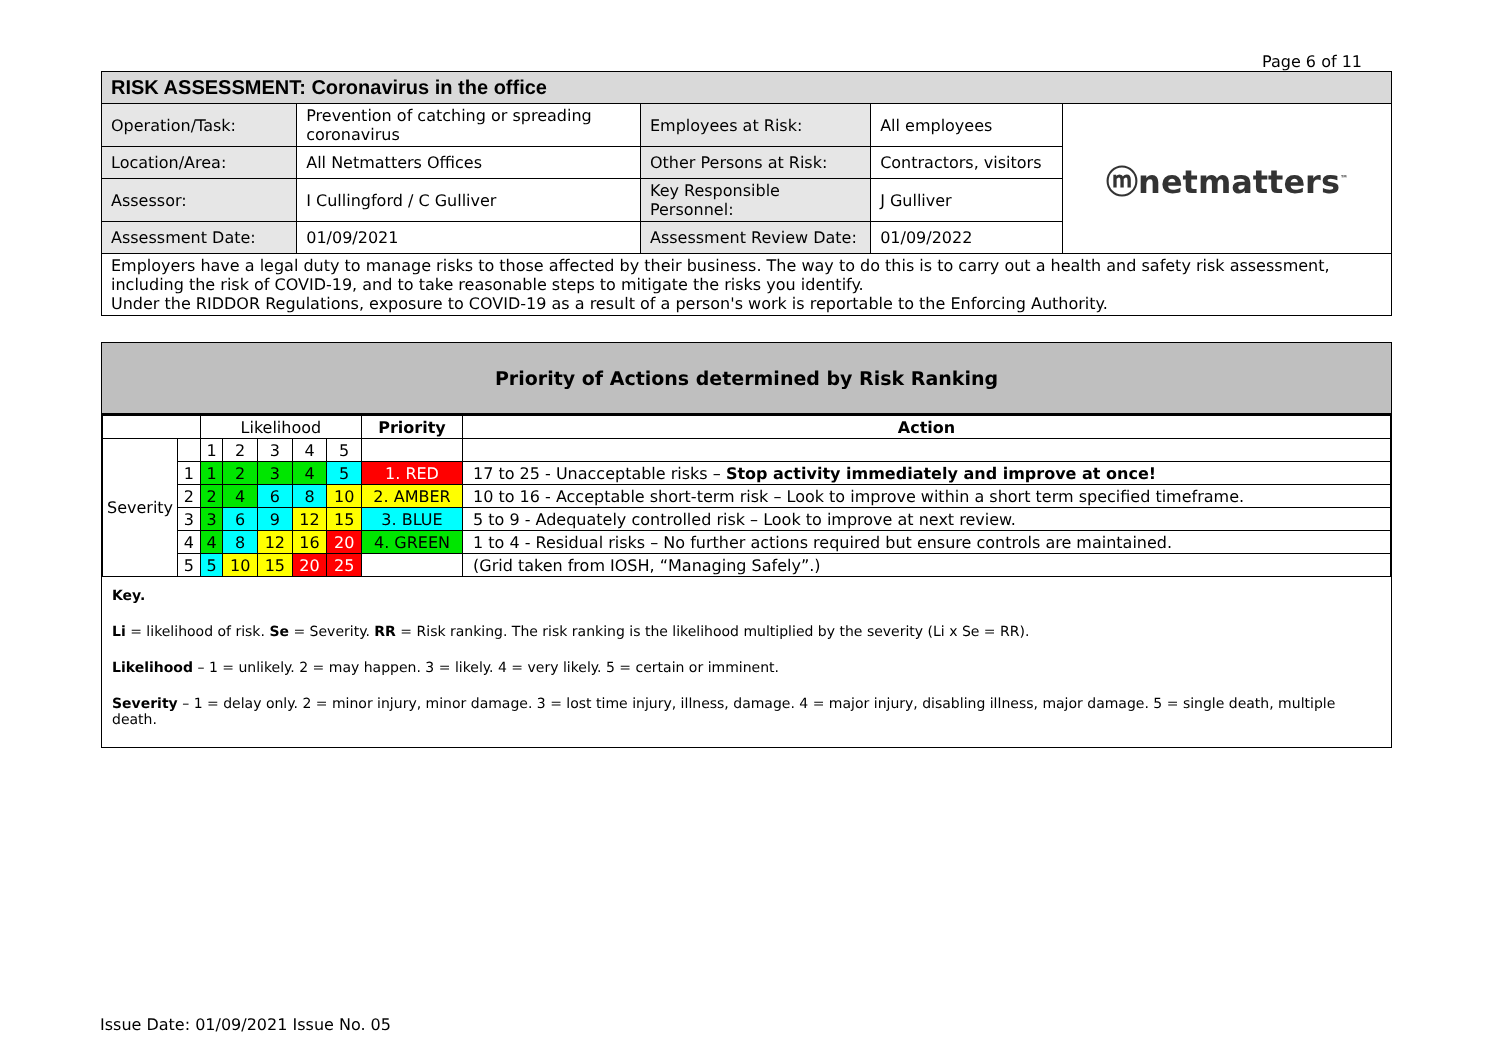Page 6 of 11
| RISK ASSESSMENT: Coronavirus in the office | | | | |
| Operation/Task: | Prevention of catching or spreading coronavirus | Employees at Risk: | All employees | ⓜnetmatters<sup>™</sup> |
| Location/Area: | All Netmatters Offices | Other Persons at Risk: | Contractors, visitors | |
| Assessor: | I Cullingford / C Gulliver | Key Responsible Personnel: | J Gulliver | |
| Assessment Date: | 01/09/2021 | Assessment Review Date: | 01/09/2022 | |
| Employers have a legal duty to manage risks to those affected by their business. The way to do this is to carry out a health and safety risk assessment, including the risk of COVID-19, and to take reasonable steps to mitigate the risks you identify. Under the RIDDOR Regulations, exposure to COVID-19 as a result of a person's work is reportable to the Enforcing Authority. | | | | |
Priority of Actions determined by Risk Ranking
| | | Likelihood | | | | | Priority | Action |
| --- | --- | --- | --- | --- | --- | --- | --- | --- |
| Severity | | 1 | 2 | 3 | 4 | 5 | | |
| | 1 | 1 | 2 | 3 | 4 | 5 | 1. RED | 17 to 25 - Unacceptable risks – Stop activity immediately and improve at once! |
| | 2 | 2 | 4 | 6 | 8 | 10 | 2. AMBER | 10 to 16 - Acceptable short-term risk – Look to improve within a short term specified timeframe. |
| | 3 | 3 | 6 | 9 | 12 | 15 | 3. BLUE | 5 to 9 - Adequately controlled risk – Look to improve at next review. |
| | 4 | 4 | 8 | 12 | 16 | 20 | 4. GREEN | 1 to 4 - Residual risks – No further actions required but ensure controls are maintained. |
| | 5 | 5 | 10 | 15 | 20 | 25 | | (Grid taken from IOSH, “Managing Safely”.) |
Key.
Li = likelihood of risk. Se = Severity. RR = Risk ranking. The risk ranking is the likelihood multiplied by the severity (Li x Se = RR).
Likelihood – 1 = unlikely. 2 = may happen. 3 = likely. 4 = very likely. 5 = certain or imminent.
Severity – 1 = delay only. 2 = minor injury, minor damage. 3 = lost time injury, illness, damage. 4 = major injury, disabling illness, major damage. 5 = single death, multiple death.
Issue Date: 01/09/2021 Issue No. 05